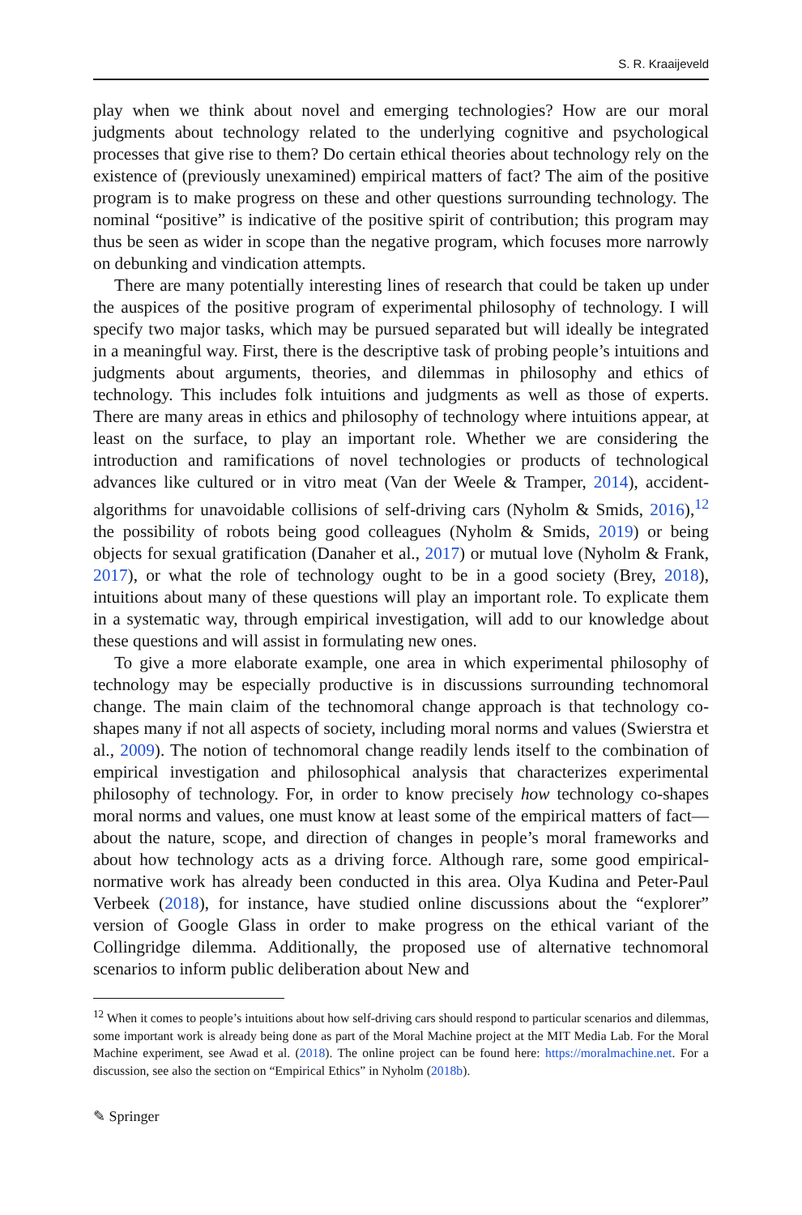S. R. Kraaijeveld
play when we think about novel and emerging technologies? How are our moral judgments about technology related to the underlying cognitive and psychological processes that give rise to them? Do certain ethical theories about technology rely on the existence of (previously unexamined) empirical matters of fact? The aim of the positive program is to make progress on these and other questions surrounding technology. The nominal “positive” is indicative of the positive spirit of contribution; this program may thus be seen as wider in scope than the negative program, which focuses more narrowly on debunking and vindication attempts.
There are many potentially interesting lines of research that could be taken up under the auspices of the positive program of experimental philosophy of technology. I will specify two major tasks, which may be pursued separated but will ideally be integrated in a meaningful way. First, there is the descriptive task of probing people’s intuitions and judgments about arguments, theories, and dilemmas in philosophy and ethics of technology. This includes folk intuitions and judgments as well as those of experts. There are many areas in ethics and philosophy of technology where intuitions appear, at least on the surface, to play an important role. Whether we are considering the introduction and ramifications of novel technologies or products of technological advances like cultured or in vitro meat (Van der Weele & Tramper, 2014), accident-algorithms for unavoidable collisions of self-driving cars (Nyholm & Smids, 2016),<sup>12</sup> the possibility of robots being good colleagues (Nyholm & Smids, 2019) or being objects for sexual gratification (Danaher et al., 2017) or mutual love (Nyholm & Frank, 2017), or what the role of technology ought to be in a good society (Brey, 2018), intuitions about many of these questions will play an important role. To explicate them in a systematic way, through empirical investigation, will add to our knowledge about these questions and will assist in formulating new ones.
To give a more elaborate example, one area in which experimental philosophy of technology may be especially productive is in discussions surrounding technomoral change. The main claim of the technomoral change approach is that technology co-shapes many if not all aspects of society, including moral norms and values (Swierstra et al., 2009). The notion of technomoral change readily lends itself to the combination of empirical investigation and philosophical analysis that characterizes experimental philosophy of technology. For, in order to know precisely how technology co-shapes moral norms and values, one must know at least some of the empirical matters of fact—about the nature, scope, and direction of changes in people’s moral frameworks and about how technology acts as a driving force. Although rare, some good empirical-normative work has already been conducted in this area. Olya Kudina and Peter-Paul Verbeek (2018), for instance, have studied online discussions about the “explorer” version of Google Glass in order to make progress on the ethical variant of the Collingridge dilemma. Additionally, the proposed use of alternative technomoral scenarios to inform public deliberation about New and
<sup>12</sup> When it comes to people’s intuitions about how self-driving cars should respond to particular scenarios and dilemmas, some important work is already being done as part of the Moral Machine project at the MIT Media Lab. For the Moral Machine experiment, see Awad et al. (2018). The online project can be found here: https://moralmachine.net. For a discussion, see also the section on “Empirical Ethics” in Nyholm (2018b).
✎ Springer